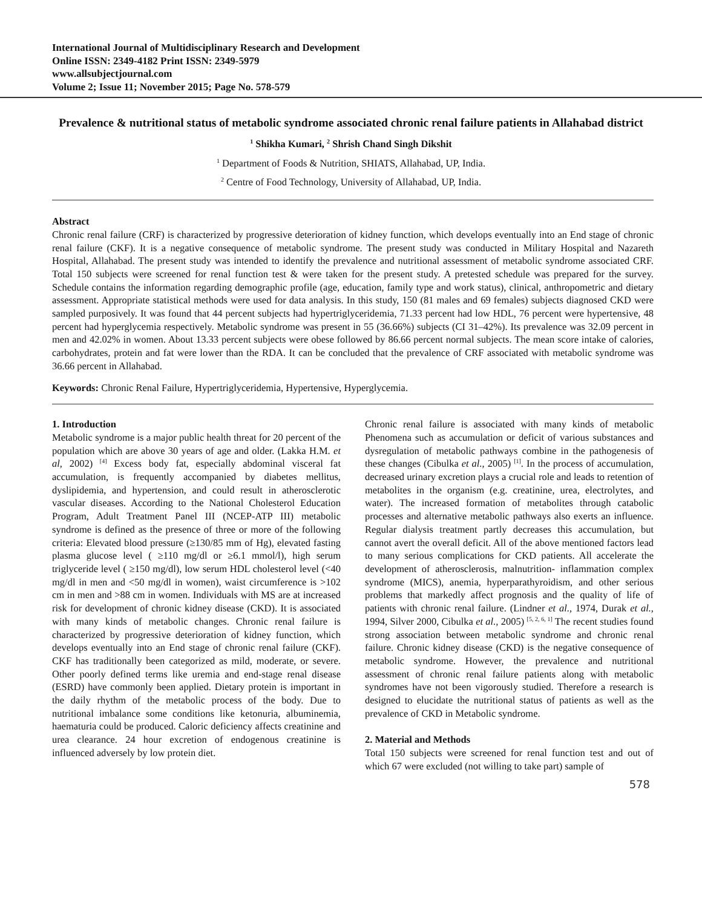International Journal of Multidisciplinary Research and Development
Online ISSN: 2349-4182 Print ISSN: 2349-5979
www.allsubjectjournal.com
Volume 2; Issue 11; November 2015; Page No. 578-579
Prevalence & nutritional status of metabolic syndrome associated chronic renal failure patients in Allahabad district
<sup>1</sup> Shikha Kumari, <sup>2</sup> Shrish Chand Singh Dikshit
<sup>1</sup> Department of Foods & Nutrition, SHIATS, Allahabad, UP, India.
<sup>2</sup> Centre of Food Technology, University of Allahabad, UP, India.
Abstract
Chronic renal failure (CRF) is characterized by progressive deterioration of kidney function, which develops eventually into an End stage of chronic renal failure (CKF). It is a negative consequence of metabolic syndrome. The present study was conducted in Military Hospital and Nazareth Hospital, Allahabad. The present study was intended to identify the prevalence and nutritional assessment of metabolic syndrome associated CRF. Total 150 subjects were screened for renal function test & were taken for the present study. A pretested schedule was prepared for the survey. Schedule contains the information regarding demographic profile (age, education, family type and work status), clinical, anthropometric and dietary assessment. Appropriate statistical methods were used for data analysis. In this study, 150 (81 males and 69 females) subjects diagnosed CKD were sampled purposively. It was found that 44 percent subjects had hypertriglyceridemia, 71.33 percent had low HDL, 76 percent were hypertensive, 48 percent had hyperglycemia respectively. Metabolic syndrome was present in 55 (36.66%) subjects (CI 31–42%). Its prevalence was 32.09 percent in men and 42.02% in women. About 13.33 percent subjects were obese followed by 86.66 percent normal subjects. The mean score intake of calories, carbohydrates, protein and fat were lower than the RDA. It can be concluded that the prevalence of CRF associated with metabolic syndrome was 36.66 percent in Allahabad.
Keywords: Chronic Renal Failure, Hypertriglyceridemia, Hypertensive, Hyperglycemia.
1. Introduction
Metabolic syndrome is a major public health threat for 20 percent of the population which are above 30 years of age and older. (Lakka H.M. et al, 2002) <sup>[4]</sup> Excess body fat, especially abdominal visceral fat accumulation, is frequently accompanied by diabetes mellitus, dyslipidemia, and hypertension, and could result in atherosclerotic vascular diseases. According to the National Cholesterol Education Program, Adult Treatment Panel III (NCEP-ATP III) metabolic syndrome is defined as the presence of three or more of the following criteria: Elevated blood pressure (≥130/85 mm of Hg), elevated fasting plasma glucose level ( ≥110 mg/dl or ≥6.1 mmol/l), high serum triglyceride level ( ≥150 mg/dl), low serum HDL cholesterol level (<40 mg/dl in men and <50 mg/dl in women), waist circumference is >102 cm in men and >88 cm in women. Individuals with MS are at increased risk for development of chronic kidney disease (CKD). It is associated with many kinds of metabolic changes. Chronic renal failure is characterized by progressive deterioration of kidney function, which develops eventually into an End stage of chronic renal failure (CKF). CKF has traditionally been categorized as mild, moderate, or severe. Other poorly defined terms like uremia and end-stage renal disease (ESRD) have commonly been applied. Dietary protein is important in the daily rhythm of the metabolic process of the body. Due to nutritional imbalance some conditions like ketonuria, albuminemia, haematuria could be produced. Caloric deficiency affects creatinine and urea clearance. 24 hour excretion of endogenous creatinine is influenced adversely by low protein diet.
Chronic renal failure is associated with many kinds of metabolic Phenomena such as accumulation or deficit of various substances and dysregulation of metabolic pathways combine in the pathogenesis of these changes (Cibulka et al., 2005) <sup>[1]</sup>. In the process of accumulation, decreased urinary excretion plays a crucial role and leads to retention of metabolites in the organism (e.g. creatinine, urea, electrolytes, and water). The increased formation of metabolites through catabolic processes and alternative metabolic pathways also exerts an influence. Regular dialysis treatment partly decreases this accumulation, but cannot avert the overall deficit. All of the above mentioned factors lead to many serious complications for CKD patients. All accelerate the development of atherosclerosis, malnutrition- inflammation complex syndrome (MICS), anemia, hyperparathyroidism, and other serious problems that markedly affect prognosis and the quality of life of patients with chronic renal failure. (Lindner et al., 1974, Durak et al., 1994, Silver 2000, Cibulka et al., 2005) <sup>[5, 2, 6, 1]</sup> The recent studies found strong association between metabolic syndrome and chronic renal failure. Chronic kidney disease (CKD) is the negative consequence of metabolic syndrome. However, the prevalence and nutritional assessment of chronic renal failure patients along with metabolic syndromes have not been vigorously studied. Therefore a research is designed to elucidate the nutritional status of patients as well as the prevalence of CKD in Metabolic syndrome.
2. Material and Methods
Total 150 subjects were screened for renal function test and out of which 67 were excluded (not willing to take part) sample of
578